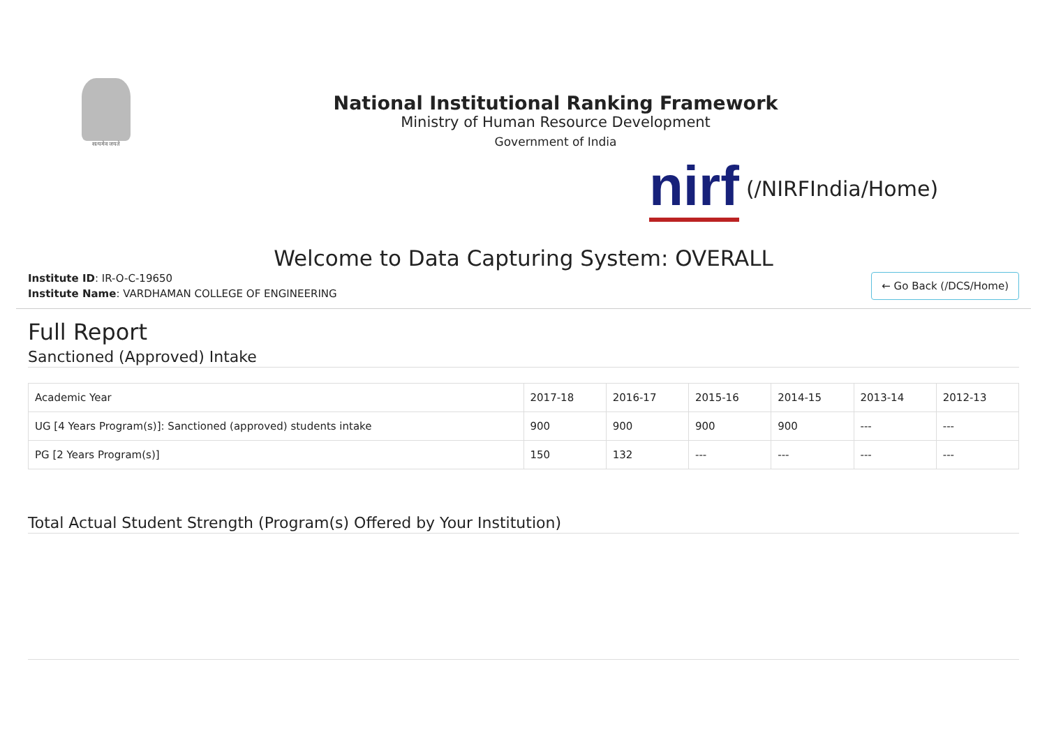सत्यमेव जयते
National Institutional Ranking Framework
Ministry of Human Resource Development
Government of India
nirf (/NIRFIndia/Home)
Welcome to Data Capturing System: OVERALL
Institute ID: IR-O-C-19650
Institute Name: VARDHAMAN COLLEGE OF ENGINEERING
← Go Back (/DCS/Home)
Full Report
Sanctioned (Approved) Intake
| Academic Year | 2017-18 | 2016-17 | 2015-16 | 2014-15 | 2013-14 | 2012-13 |
| --- | --- | --- | --- | --- | --- | --- |
| UG [4 Years Program(s)]: Sanctioned (approved) students intake | 900 | 900 | 900 | 900 | --- | --- |
| PG [2 Years Program(s)] | 150 | 132 | --- | --- | --- | --- |
Total Actual Student Strength (Program(s) Offered by Your Institution)